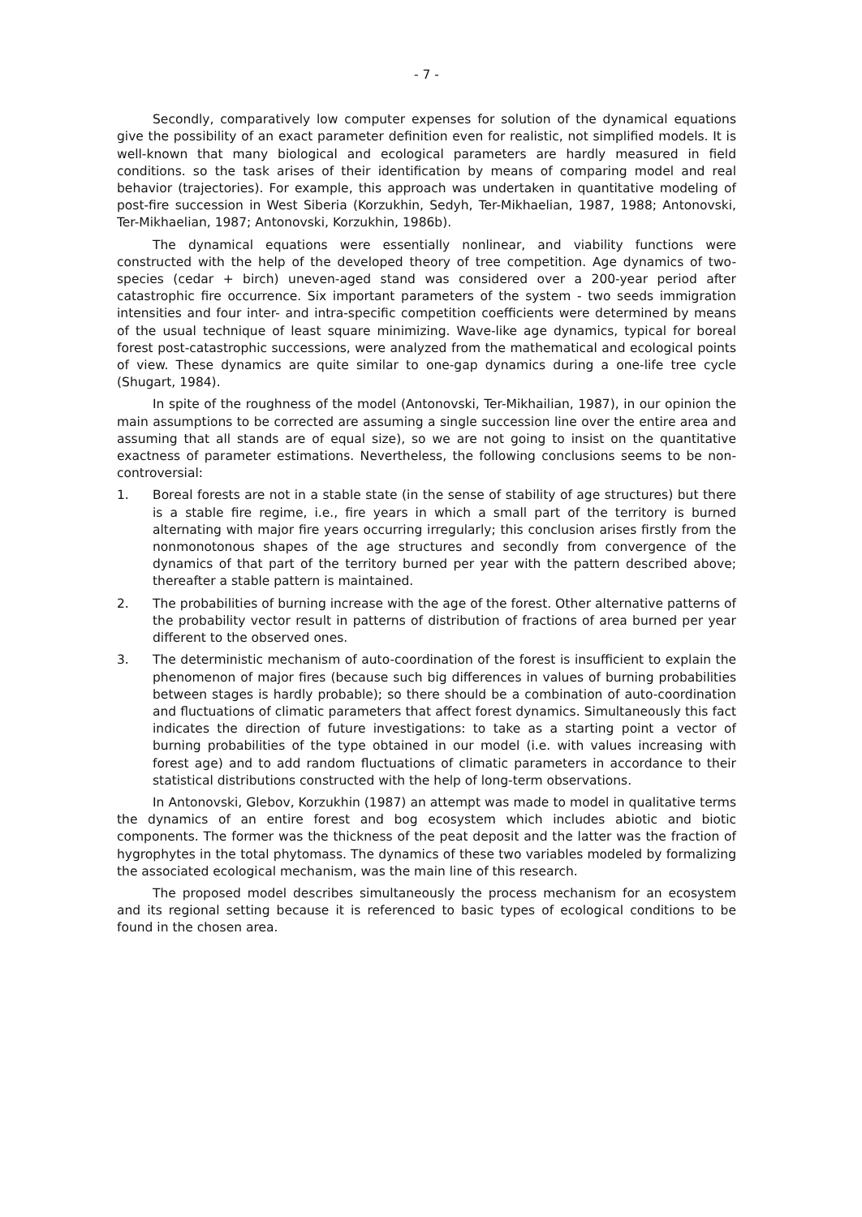- 7 -
Secondly, comparatively low computer expenses for solution of the dynamical equations give the possibility of an exact parameter definition even for realistic, not simplified models. It is well-known that many biological and ecological parameters are hardly measured in field conditions. so the task arises of their identification by means of comparing model and real behavior (trajectories). For example, this approach was undertaken in quantitative modeling of post-fire succession in West Siberia (Korzukhin, Sedyh, Ter-Mikhaelian, 1987, 1988; Antonovski, Ter-Mikhaelian, 1987; Antonovski, Korzukhin, 1986b).
The dynamical equations were essentially nonlinear, and viability functions were constructed with the help of the developed theory of tree competition. Age dynamics of two-species (cedar + birch) uneven-aged stand was considered over a 200-year period after catastrophic fire occurrence. Six important parameters of the system - two seeds immigration intensities and four inter- and intra-specific competition coefficients were determined by means of the usual technique of least square minimizing. Wave-like age dynamics, typical for boreal forest post-catastrophic successions, were analyzed from the mathematical and ecological points of view. These dynamics are quite similar to one-gap dynamics during a one-life tree cycle (Shugart, 1984).
In spite of the roughness of the model (Antonovski, Ter-Mikhailian, 1987), in our opinion the main assumptions to be corrected are assuming a single succession line over the entire area and assuming that all stands are of equal size), so we are not going to insist on the quantitative exactness of parameter estimations. Nevertheless, the following conclusions seems to be non-controversial:
1. Boreal forests are not in a stable state (in the sense of stability of age structures) but there is a stable fire regime, i.e., fire years in which a small part of the territory is burned alternating with major fire years occurring irregularly; this conclusion arises firstly from the nonmonotonous shapes of the age structures and secondly from convergence of the dynamics of that part of the territory burned per year with the pattern described above; thereafter a stable pattern is maintained.
2. The probabilities of burning increase with the age of the forest. Other alternative patterns of the probability vector result in patterns of distribution of fractions of area burned per year different to the observed ones.
3. The deterministic mechanism of auto-coordination of the forest is insufficient to explain the phenomenon of major fires (because such big differences in values of burning probabilities between stages is hardly probable); so there should be a combination of auto-coordination and fluctuations of climatic parameters that affect forest dynamics. Simultaneously this fact indicates the direction of future investigations: to take as a starting point a vector of burning probabilities of the type obtained in our model (i.e. with values increasing with forest age) and to add random fluctuations of climatic parameters in accordance to their statistical distributions constructed with the help of long-term observations.
In Antonovski, Glebov, Korzukhin (1987) an attempt was made to model in qualitative terms the dynamics of an entire forest and bog ecosystem which includes abiotic and biotic components. The former was the thickness of the peat deposit and the latter was the fraction of hygrophytes in the total phytomass. The dynamics of these two variables modeled by formalizing the associated ecological mechanism, was the main line of this research.
The proposed model describes simultaneously the process mechanism for an ecosystem and its regional setting because it is referenced to basic types of ecological conditions to be found in the chosen area.